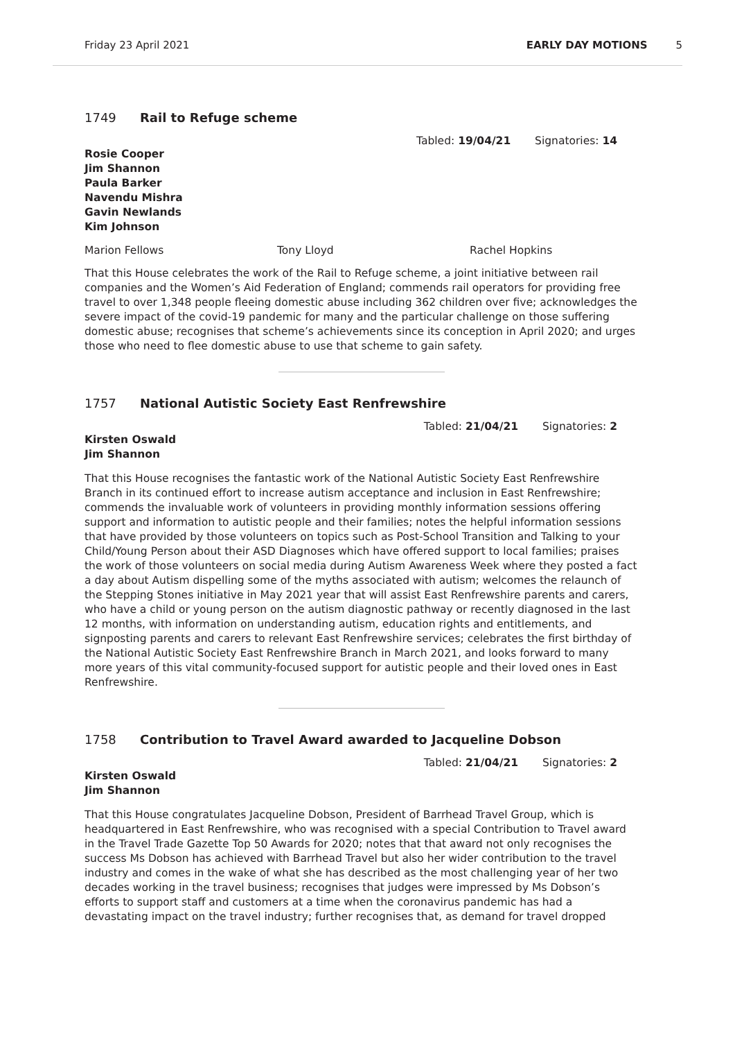Friday 23 April 2021 EARLY DAY MOTIONS 5
1749 Rail to Refuge scheme
Tabled: 19/04/21 Signatories: 14
Rosie Cooper
Jim Shannon
Paula Barker
Navendu Mishra
Gavin Newlands
Kim Johnson
Marion Fellows Tony Lloyd Rachel Hopkins
That this House celebrates the work of the Rail to Refuge scheme, a joint initiative between rail companies and the Women’s Aid Federation of England; commends rail operators for providing free travel to over 1,348 people fleeing domestic abuse including 362 children over five; acknowledges the severe impact of the covid-19 pandemic for many and the particular challenge on those suffering domestic abuse; recognises that scheme’s achievements since its conception in April 2020; and urges those who need to flee domestic abuse to use that scheme to gain safety.
1757 National Autistic Society East Renfrewshire
Tabled: 21/04/21 Signatories: 2
Kirsten Oswald
Jim Shannon
That this House recognises the fantastic work of the National Autistic Society East Renfrewshire Branch in its continued effort to increase autism acceptance and inclusion in East Renfrewshire; commends the invaluable work of volunteers in providing monthly information sessions offering support and information to autistic people and their families; notes the helpful information sessions that have provided by those volunteers on topics such as Post-School Transition and Talking to your Child/Young Person about their ASD Diagnoses which have offered support to local families; praises the work of those volunteers on social media during Autism Awareness Week where they posted a fact a day about Autism dispelling some of the myths associated with autism; welcomes the relaunch of the Stepping Stones initiative in May 2021 year that will assist East Renfrewshire parents and carers, who have a child or young person on the autism diagnostic pathway or recently diagnosed in the last 12 months, with information on understanding autism, education rights and entitlements, and signposting parents and carers to relevant East Renfrewshire services; celebrates the first birthday of the National Autistic Society East Renfrewshire Branch in March 2021, and looks forward to many more years of this vital community-focused support for autistic people and their loved ones in East Renfrewshire.
1758 Contribution to Travel Award awarded to Jacqueline Dobson
Tabled: 21/04/21 Signatories: 2
Kirsten Oswald
Jim Shannon
That this House congratulates Jacqueline Dobson, President of Barrhead Travel Group, which is headquartered in East Renfrewshire, who was recognised with a special Contribution to Travel award in the Travel Trade Gazette Top 50 Awards for 2020; notes that that award not only recognises the success Ms Dobson has achieved with Barrhead Travel but also her wider contribution to the travel industry and comes in the wake of what she has described as the most challenging year of her two decades working in the travel business; recognises that judges were impressed by Ms Dobson’s efforts to support staff and customers at a time when the coronavirus pandemic has had a devastating impact on the travel industry; further recognises that, as demand for travel dropped